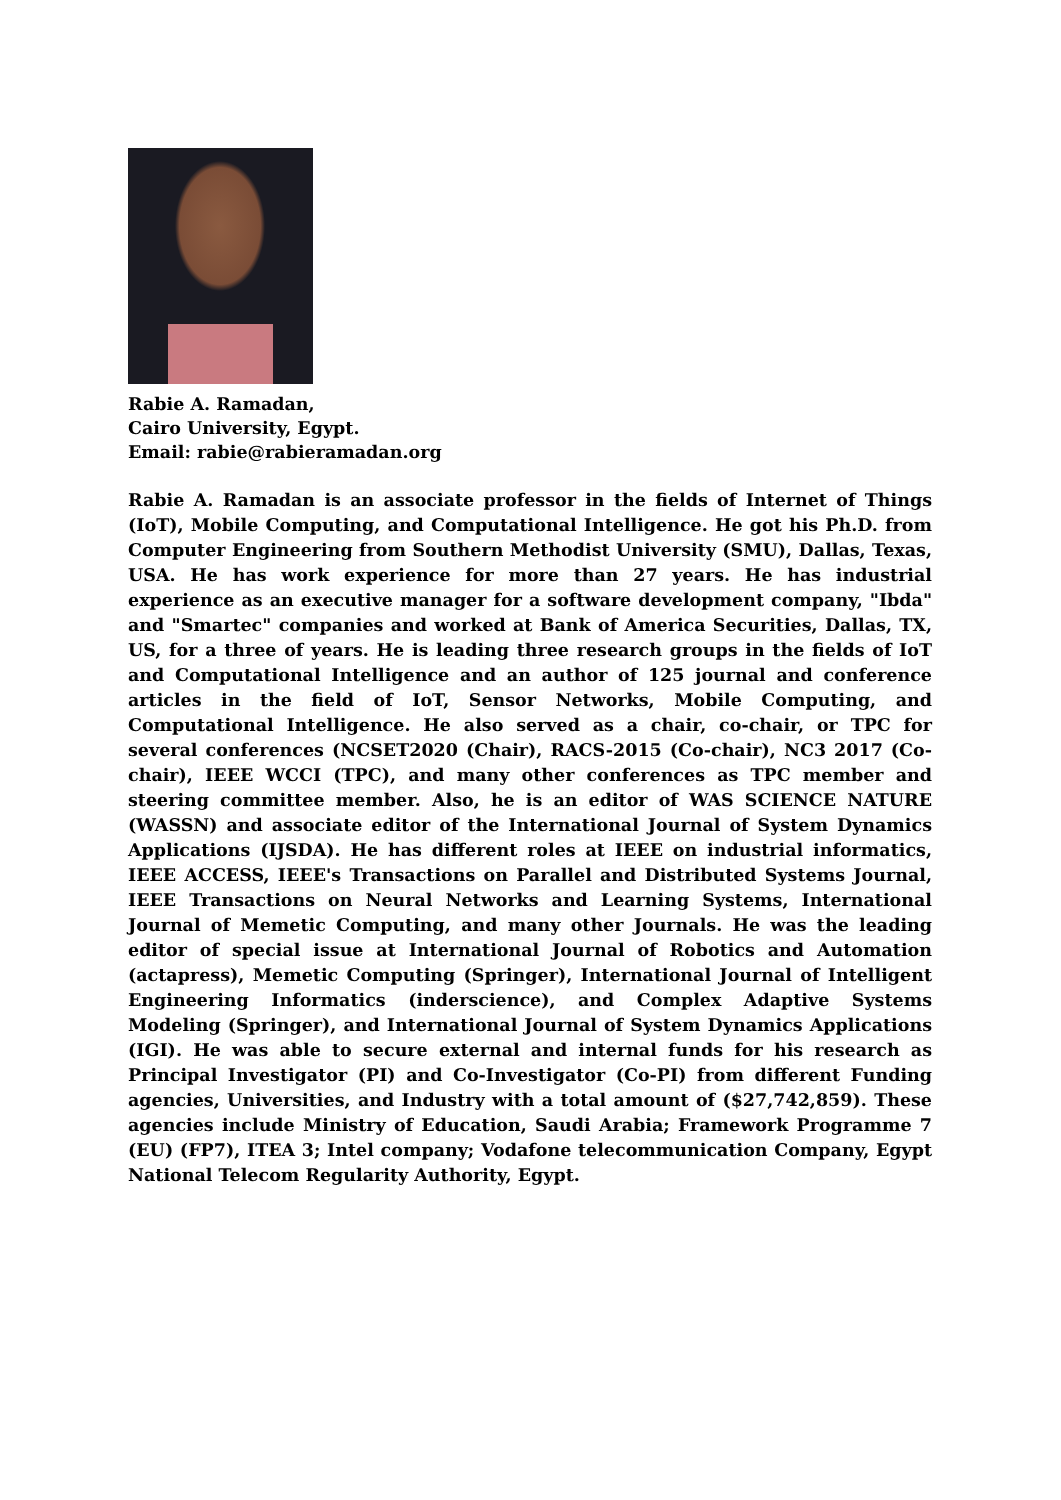Rabie A. Ramadan,
Cairo University, Egypt.
Email: rabie@rabieramadan.org
Rabie A. Ramadan is an associate professor in the fields of Internet of Things (IoT), Mobile Computing, and Computational Intelligence. He got his Ph.D. from Computer Engineering from Southern Methodist University (SMU), Dallas, Texas, USA. He has work experience for more than 27 years. He has industrial experience as an executive manager for a software development company, "Ibda" and "Smartec" companies and worked at Bank of America Securities, Dallas, TX, US, for a three of years. He is leading three research groups in the fields of IoT and Computational Intelligence and an author of 125 journal and conference articles in the field of IoT, Sensor Networks, Mobile Computing, and Computational Intelligence. He also served as a chair, co-chair, or TPC for several conferences (NCSET2020 (Chair), RACS-2015 (Co-chair), NC3 2017 (Co-chair), IEEE WCCI (TPC), and many other conferences as TPC member and steering committee member. Also, he is an editor of WAS SCIENCE NATURE (WASSN) and associate editor of the International Journal of System Dynamics Applications (IJSDA). He has different roles at IEEE on industrial informatics, IEEE ACCESS, IEEE's Transactions on Parallel and Distributed Systems Journal, IEEE Transactions on Neural Networks and Learning Systems, International Journal of Memetic Computing, and many other Journals. He was the leading editor of special issue at International Journal of Robotics and Automation (actapress), Memetic Computing (Springer), International Journal of Intelligent Engineering Informatics (inderscience), and Complex Adaptive Systems Modeling (Springer), and International Journal of System Dynamics Applications (IGI). He was able to secure external and internal funds for his research as Principal Investigator (PI) and Co-Investigator (Co-PI) from different Funding agencies, Universities, and Industry with a total amount of ($27,742,859). These agencies include Ministry of Education, Saudi Arabia; Framework Programme 7 (EU) (FP7), ITEA 3; Intel company; Vodafone telecommunication Company, Egypt National Telecom Regularity Authority, Egypt.